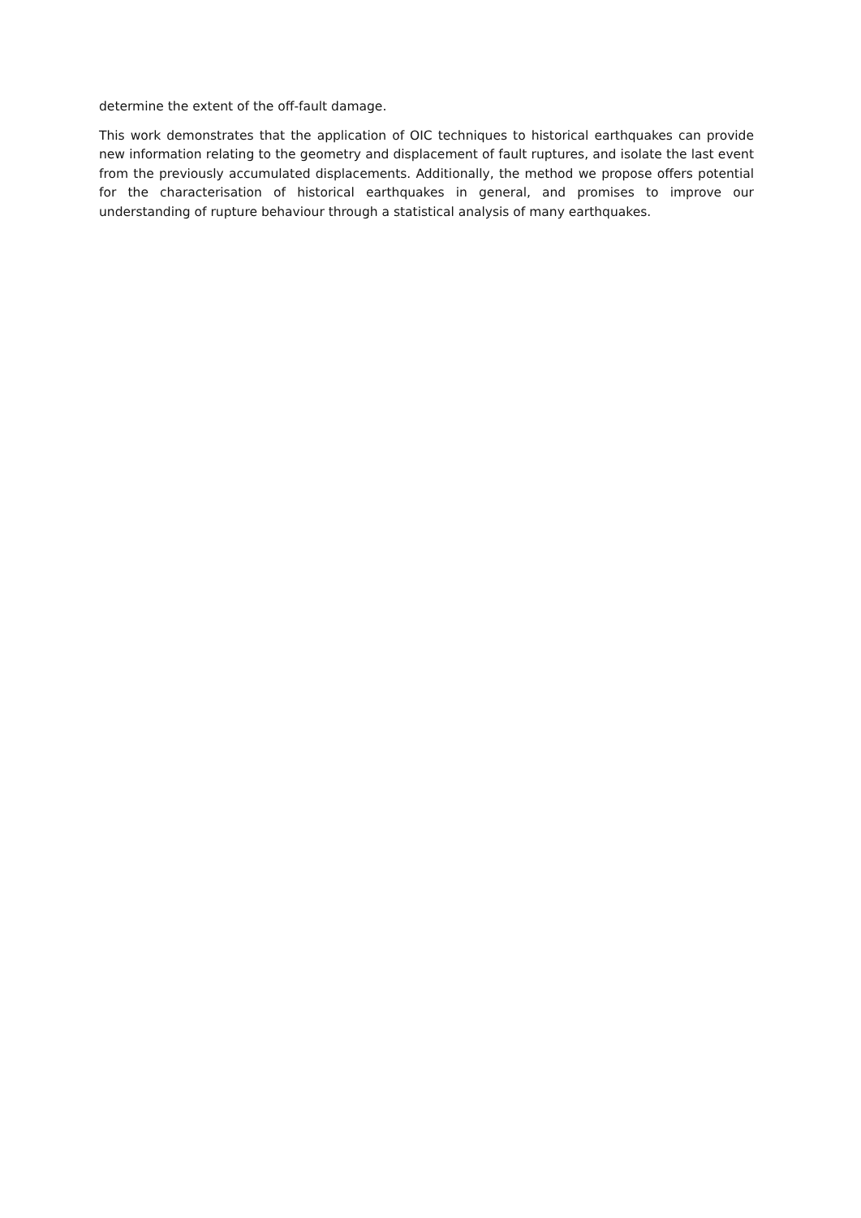determine the extent of the off-fault damage.
This work demonstrates that the application of OIC techniques to historical earthquakes can provide new information relating to the geometry and displacement of fault ruptures, and isolate the last event from the previously accumulated displacements. Additionally, the method we propose offers potential for the characterisation of historical earthquakes in general, and promises to improve our understanding of rupture behaviour through a statistical analysis of many earthquakes.